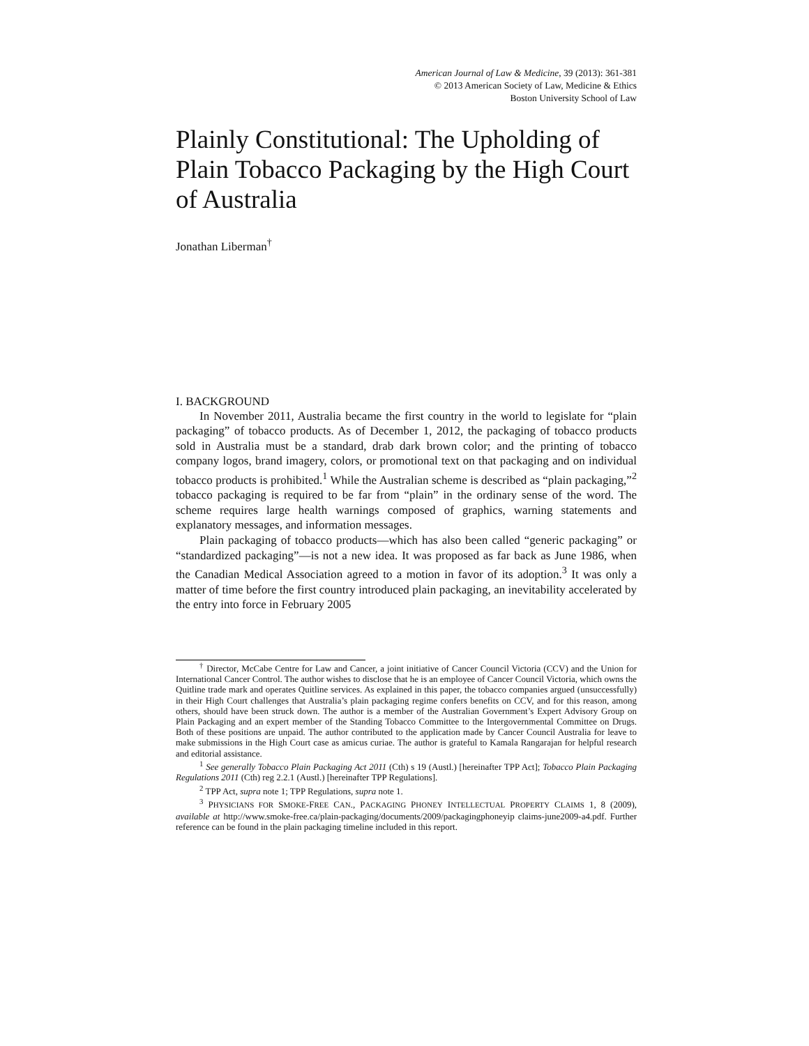American Journal of Law & Medicine, 39 (2013): 361-381
© 2013 American Society of Law, Medicine & Ethics
Boston University School of Law
Plainly Constitutional: The Upholding of Plain Tobacco Packaging by the High Court of Australia
Jonathan Liberman<sup>†</sup>
I. BACKGROUND
In November 2011, Australia became the first country in the world to legislate for “plain packaging” of tobacco products. As of December 1, 2012, the packaging of tobacco products sold in Australia must be a standard, drab dark brown color; and the printing of tobacco company logos, brand imagery, colors, or promotional text on that packaging and on individual tobacco products is prohibited.<sup>1</sup> While the Australian scheme is described as “plain packaging,”<sup>2</sup> tobacco packaging is required to be far from “plain” in the ordinary sense of the word. The scheme requires large health warnings composed of graphics, warning statements and explanatory messages, and information messages.
Plain packaging of tobacco products—which has also been called “generic packaging” or “standardized packaging”—is not a new idea. It was proposed as far back as June 1986, when the Canadian Medical Association agreed to a motion in favor of its adoption.<sup>3</sup> It was only a matter of time before the first country introduced plain packaging, an inevitability accelerated by the entry into force in February 2005
<sup>†</sup> Director, McCabe Centre for Law and Cancer, a joint initiative of Cancer Council Victoria (CCV) and the Union for International Cancer Control. The author wishes to disclose that he is an employee of Cancer Council Victoria, which owns the Quitline trade mark and operates Quitline services. As explained in this paper, the tobacco companies argued (unsuccessfully) in their High Court challenges that Australia’s plain packaging regime confers benefits on CCV, and for this reason, among others, should have been struck down. The author is a member of the Australian Government’s Expert Advisory Group on Plain Packaging and an expert member of the Standing Tobacco Committee to the Intergovernmental Committee on Drugs. Both of these positions are unpaid. The author contributed to the application made by Cancer Council Australia for leave to make submissions in the High Court case as amicus curiae. The author is grateful to Kamala Rangarajan for helpful research and editorial assistance.
<sup>1</sup> See generally Tobacco Plain Packaging Act 2011 (Cth) s 19 (Austl.) [hereinafter TPP Act]; Tobacco Plain Packaging Regulations 2011 (Cth) reg 2.2.1 (Austl.) [hereinafter TPP Regulations].
<sup>2</sup> TPP Act, supra note 1; TPP Regulations, supra note 1.
<sup>3</sup> PHYSICIANS FOR SMOKE-FREE CAN., PACKAGING PHONEY INTELLECTUAL PROPERTY CLAIMS 1, 8 (2009), available at http://www.smoke-free.ca/plain-packaging/documents/2009/packagingphoneyip claims-june2009-a4.pdf. Further reference can be found in the plain packaging timeline included in this report.